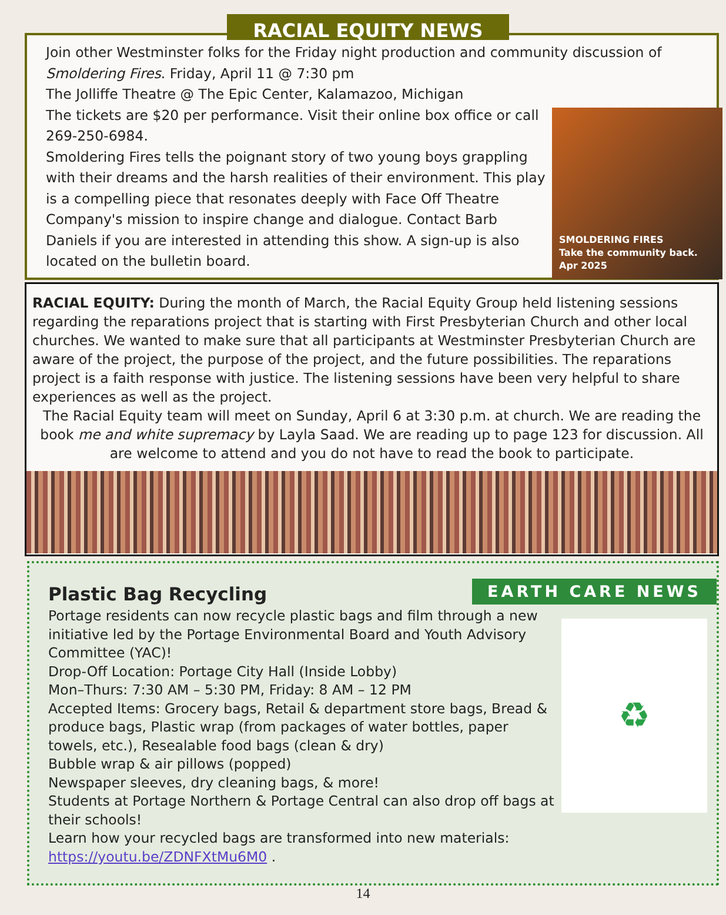RACIAL EQUITY NEWS
Join other Westminster folks for the Friday night production and community discussion of Smoldering Fires. Friday, April 11 @ 7:30 pm
SMOLDERING FIRES
Take the community back. Apr 2025
The Jolliffe Theatre @ The Epic Center, Kalamazoo, Michigan
The tickets are $20 per performance. Visit their online box office or call 269-250-6984.
Smoldering Fires tells the poignant story of two young boys grappling with their dreams and the harsh realities of their environment. This play is a compelling piece that resonates deeply with Face Off Theatre Company's mission to inspire change and dialogue. Contact Barb Daniels if you are interested in attending this show. A sign-up is also located on the bulletin board.
RACIAL EQUITY: During the month of March, the Racial Equity Group held listening sessions regarding the reparations project that is starting with First Presbyterian Church and other local churches. We wanted to make sure that all participants at Westminster Presbyterian Church are aware of the project, the purpose of the project, and the future possibilities. The reparations project is a faith response with justice. The listening sessions have been very helpful to share experiences as well as the project.
The Racial Equity team will meet on Sunday, April 6 at 3:30 p.m. at church. We are reading the book me and white supremacy by Layla Saad. We are reading up to page 123 for discussion. All are welcome to attend and you do not have to read the book to participate.
EARTH CARE NEWS
Plastic Bag Recycling
♻
Portage residents can now recycle plastic bags and film through a new initiative led by the Portage Environmental Board and Youth Advisory Committee (YAC)!
Drop-Off Location: Portage City Hall (Inside Lobby)
Mon–Thurs: 7:30 AM – 5:30 PM, Friday: 8 AM – 12 PM
Accepted Items: Grocery bags, Retail & department store bags, Bread & produce bags, Plastic wrap (from packages of water bottles, paper towels, etc.), Resealable food bags (clean & dry)
Bubble wrap & air pillows (popped)
Newspaper sleeves, dry cleaning bags, & more!
Students at Portage Northern & Portage Central can also drop off bags at their schools!
Learn how your recycled bags are transformed into new materials:
https://youtu.be/ZDNFXtMu6M0 .
14